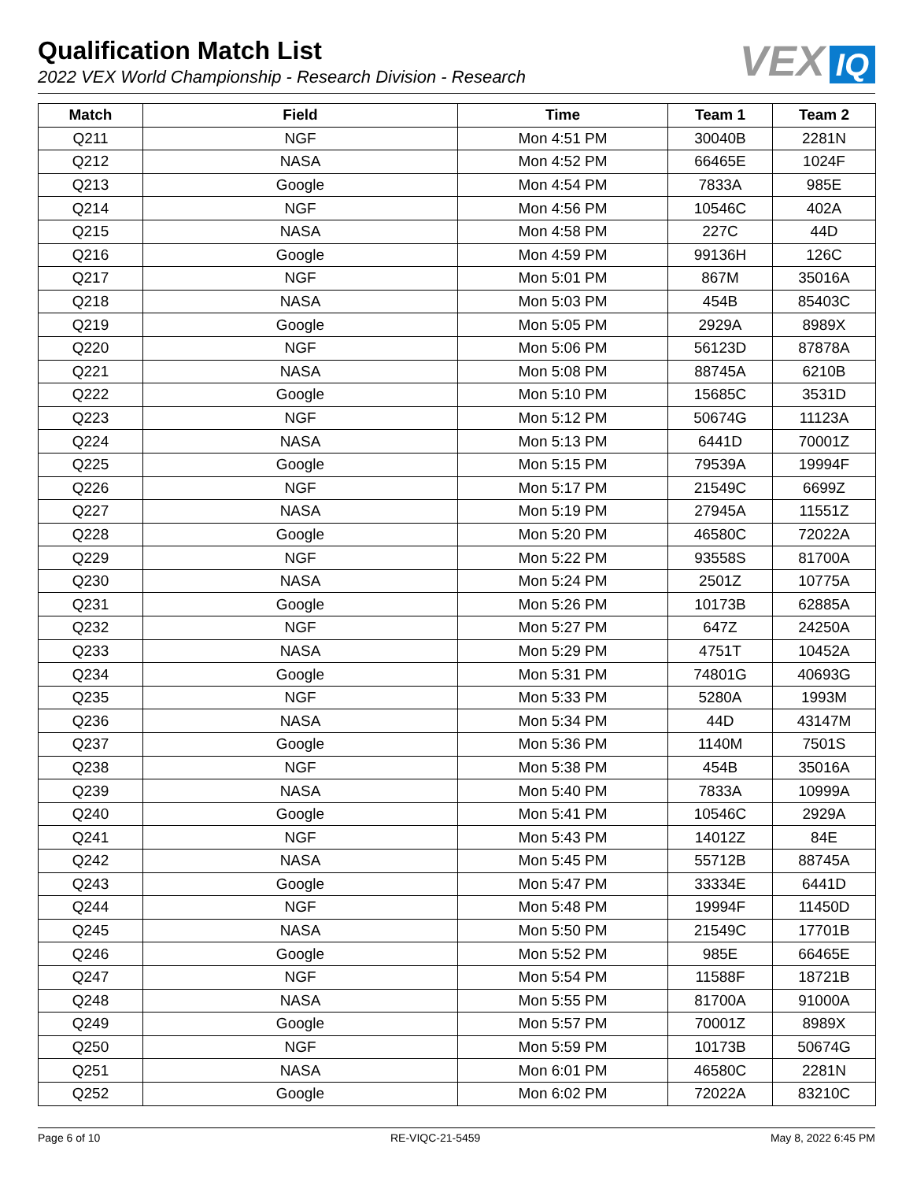Qualification Match List
2022 VEX World Championship - Research Division - Research
VEX IQ
| Match | Field | Time | Team 1 | Team 2 |
| --- | --- | --- | --- | --- |
| Q211 | NGF | Mon 4:51 PM | 30040B | 2281N |
| Q212 | NASA | Mon 4:52 PM | 66465E | 1024F |
| Q213 | Google | Mon 4:54 PM | 7833A | 985E |
| Q214 | NGF | Mon 4:56 PM | 10546C | 402A |
| Q215 | NASA | Mon 4:58 PM | 227C | 44D |
| Q216 | Google | Mon 4:59 PM | 99136H | 126C |
| Q217 | NGF | Mon 5:01 PM | 867M | 35016A |
| Q218 | NASA | Mon 5:03 PM | 454B | 85403C |
| Q219 | Google | Mon 5:05 PM | 2929A | 8989X |
| Q220 | NGF | Mon 5:06 PM | 56123D | 87878A |
| Q221 | NASA | Mon 5:08 PM | 88745A | 6210B |
| Q222 | Google | Mon 5:10 PM | 15685C | 3531D |
| Q223 | NGF | Mon 5:12 PM | 50674G | 11123A |
| Q224 | NASA | Mon 5:13 PM | 6441D | 70001Z |
| Q225 | Google | Mon 5:15 PM | 79539A | 19994F |
| Q226 | NGF | Mon 5:17 PM | 21549C | 6699Z |
| Q227 | NASA | Mon 5:19 PM | 27945A | 11551Z |
| Q228 | Google | Mon 5:20 PM | 46580C | 72022A |
| Q229 | NGF | Mon 5:22 PM | 93558S | 81700A |
| Q230 | NASA | Mon 5:24 PM | 2501Z | 10775A |
| Q231 | Google | Mon 5:26 PM | 10173B | 62885A |
| Q232 | NGF | Mon 5:27 PM | 647Z | 24250A |
| Q233 | NASA | Mon 5:29 PM | 4751T | 10452A |
| Q234 | Google | Mon 5:31 PM | 74801G | 40693G |
| Q235 | NGF | Mon 5:33 PM | 5280A | 1993M |
| Q236 | NASA | Mon 5:34 PM | 44D | 43147M |
| Q237 | Google | Mon 5:36 PM | 1140M | 7501S |
| Q238 | NGF | Mon 5:38 PM | 454B | 35016A |
| Q239 | NASA | Mon 5:40 PM | 7833A | 10999A |
| Q240 | Google | Mon 5:41 PM | 10546C | 2929A |
| Q241 | NGF | Mon 5:43 PM | 14012Z | 84E |
| Q242 | NASA | Mon 5:45 PM | 55712B | 88745A |
| Q243 | Google | Mon 5:47 PM | 33334E | 6441D |
| Q244 | NGF | Mon 5:48 PM | 19994F | 11450D |
| Q245 | NASA | Mon 5:50 PM | 21549C | 17701B |
| Q246 | Google | Mon 5:52 PM | 985E | 66465E |
| Q247 | NGF | Mon 5:54 PM | 11588F | 18721B |
| Q248 | NASA | Mon 5:55 PM | 81700A | 91000A |
| Q249 | Google | Mon 5:57 PM | 70001Z | 8989X |
| Q250 | NGF | Mon 5:59 PM | 10173B | 50674G |
| Q251 | NASA | Mon 6:01 PM | 46580C | 2281N |
| Q252 | Google | Mon 6:02 PM | 72022A | 83210C |
Page 6 of 10 RE-VIQC-21-5459 May 8, 2022 6:45 PM